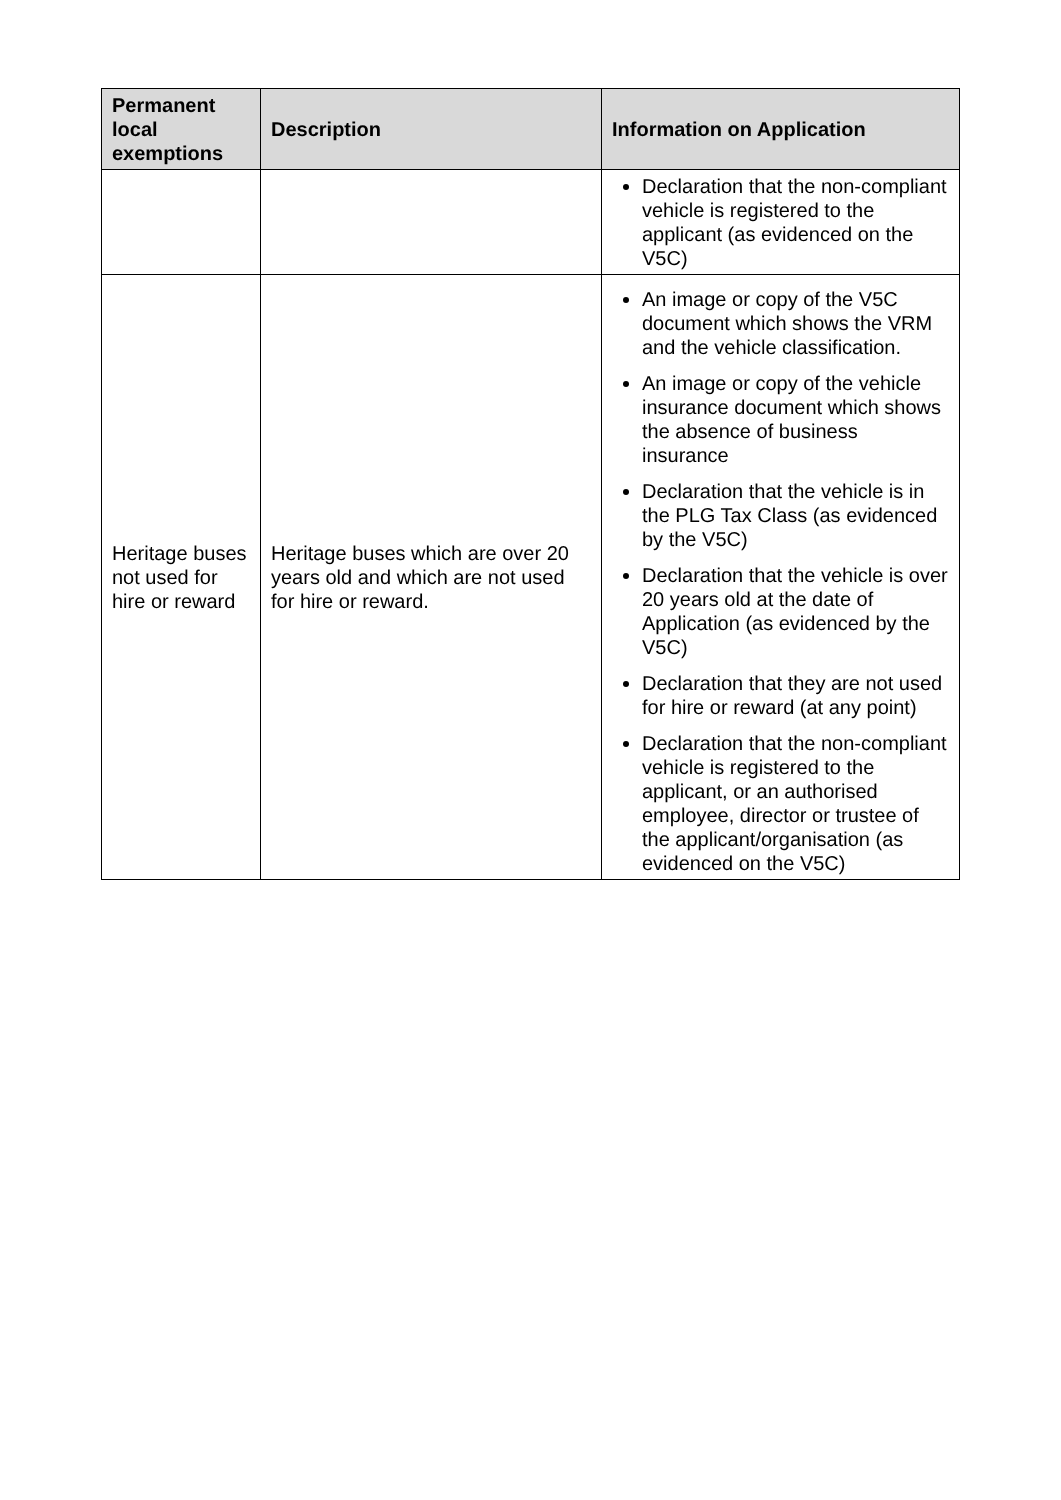| Permanent local exemptions | Description | Information on Application |
| --- | --- | --- |
| | | Declaration that the non-compliant vehicle is registered to the applicant (as evidenced on the V5C) |
| Heritage buses not used for hire or reward | Heritage buses which are over 20 years old and which are not used for hire or reward. | An image or copy of the V5C document which shows the VRM and the vehicle classification. An image or copy of the vehicle insurance document which shows the absence of business insurance Declaration that the vehicle is in the PLG Tax Class (as evidenced by the V5C) Declaration that the vehicle is over 20 years old at the date of Application (as evidenced by the V5C) Declaration that they are not used for hire or reward (at any point) Declaration that the non-compliant vehicle is registered to the applicant, or an authorised employee, director or trustee of the applicant/organisation (as evidenced on the V5C) |